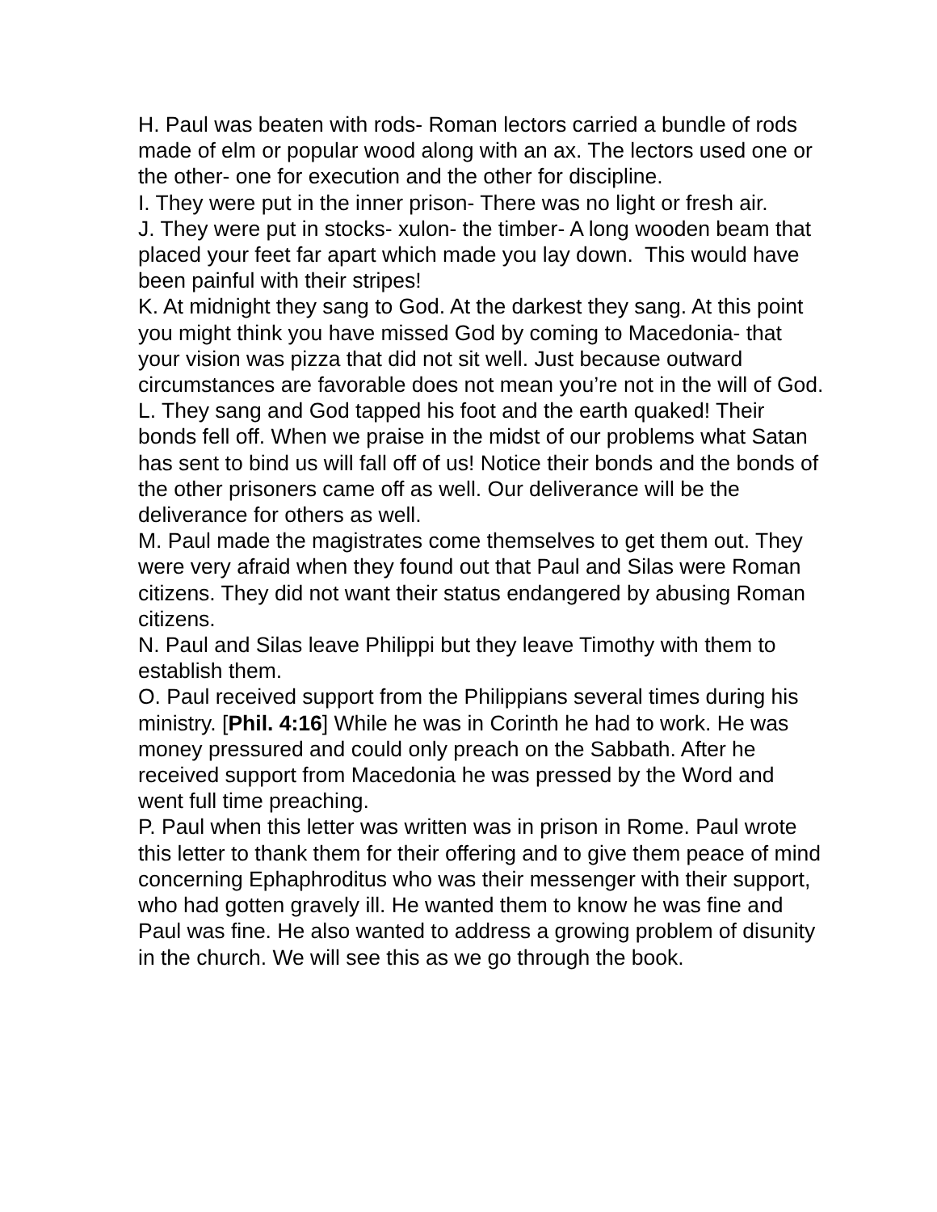H. Paul was beaten with rods- Roman lectors carried a bundle of rods made of elm or popular wood along with an ax. The lectors used one or the other- one for execution and the other for discipline.
I. They were put in the inner prison- There was no light or fresh air.
J. They were put in stocks- xulon- the timber- A long wooden beam that placed your feet far apart which made you lay down. This would have been painful with their stripes!
K. At midnight they sang to God. At the darkest they sang. At this point you might think you have missed God by coming to Macedonia- that your vision was pizza that did not sit well. Just because outward circumstances are favorable does not mean you’re not in the will of God.
L. They sang and God tapped his foot and the earth quaked! Their bonds fell off. When we praise in the midst of our problems what Satan has sent to bind us will fall off of us! Notice their bonds and the bonds of the other prisoners came off as well. Our deliverance will be the deliverance for others as well.
M. Paul made the magistrates come themselves to get them out. They were very afraid when they found out that Paul and Silas were Roman citizens. They did not want their status endangered by abusing Roman citizens.
N. Paul and Silas leave Philippi but they leave Timothy with them to establish them.
O. Paul received support from the Philippians several times during his ministry. [Phil. 4:16] While he was in Corinth he had to work. He was money pressured and could only preach on the Sabbath. After he received support from Macedonia he was pressed by the Word and went full time preaching.
P. Paul when this letter was written was in prison in Rome. Paul wrote this letter to thank them for their offering and to give them peace of mind concerning Ephaphroditus who was their messenger with their support, who had gotten gravely ill. He wanted them to know he was fine and Paul was fine. He also wanted to address a growing problem of disunity in the church. We will see this as we go through the book.